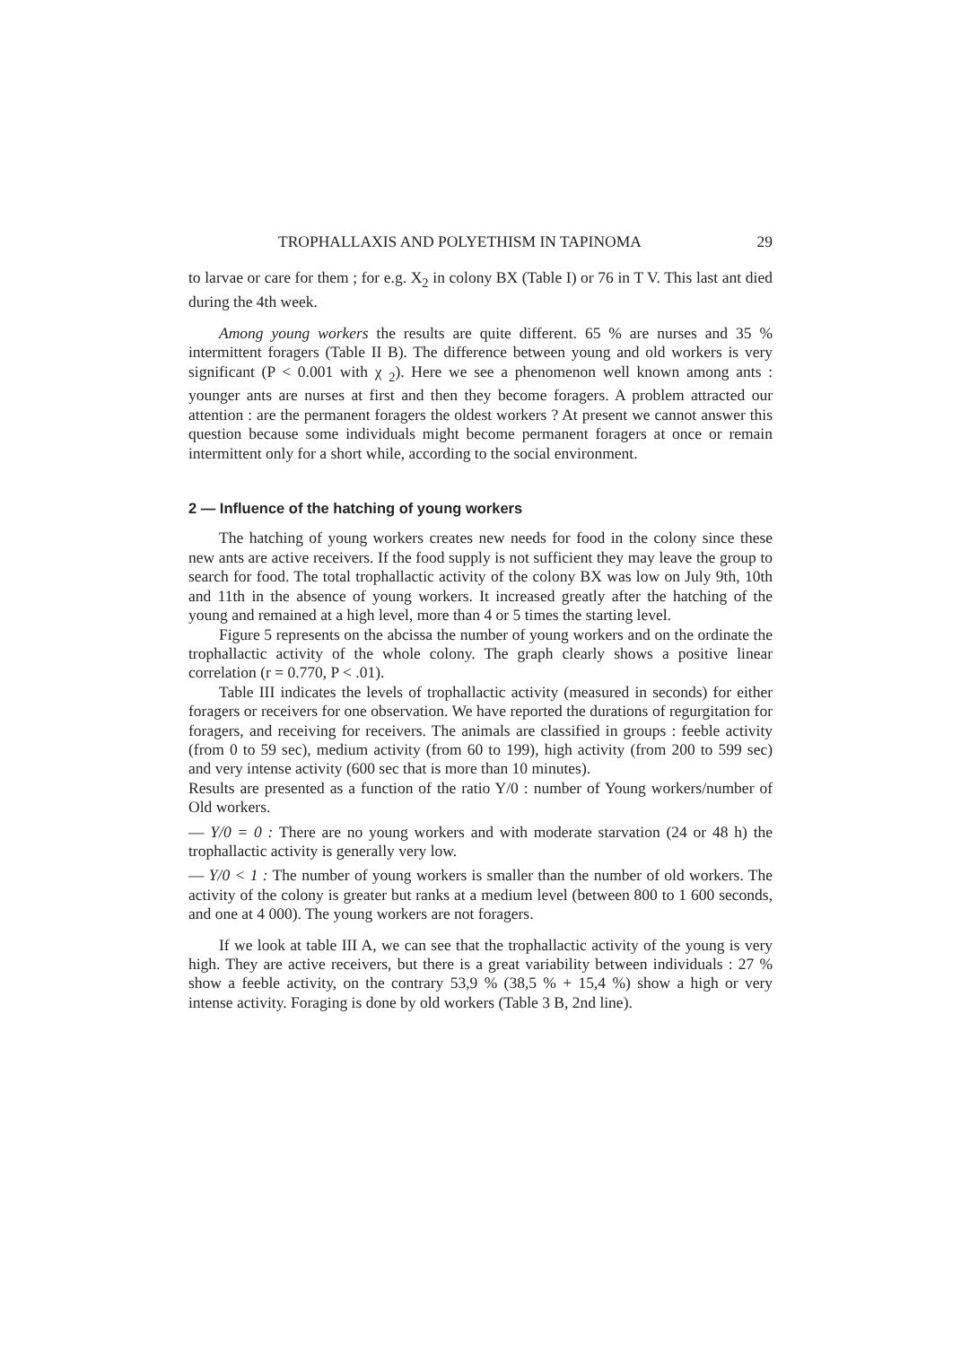TROPHALLAXIS AND POLYETHISM IN TAPINOMA 29
to larvae or care for them ; for e.g. X<sub>2</sub> in colony BX (Table I) or 76 in T V. This last ant died during the 4th week.
Among young workers the results are quite different. 65 % are nurses and 35 % intermittent foragers (Table II B). The difference between young and old workers is very significant (P < 0.001 with χ <sub>2</sub>). Here we see a phenomenon well known among ants : younger ants are nurses at first and then they become foragers. A problem attracted our attention : are the permanent foragers the oldest workers ? At present we cannot answer this question because some individuals might become permanent foragers at once or remain intermittent only for a short while, according to the social environment.
2 — Influence of the hatching of young workers
The hatching of young workers creates new needs for food in the colony since these new ants are active receivers. If the food supply is not sufficient they may leave the group to search for food. The total trophallactic activity of the colony BX was low on July 9th, 10th and 11th in the absence of young workers. It increased greatly after the hatching of the young and remained at a high level, more than 4 or 5 times the starting level.
Figure 5 represents on the abcissa the number of young workers and on the ordinate the trophallactic activity of the whole colony. The graph clearly shows a positive linear correlation (r = 0.770, P < .01).
Table III indicates the levels of trophallactic activity (measured in seconds) for either foragers or receivers for one observation. We have reported the durations of regurgitation for foragers, and receiving for receivers. The animals are classified in groups : feeble activity (from 0 to 59 sec), medium activity (from 60 to 199), high activity (from 200 to 599 sec) and very intense activity (600 sec that is more than 10 minutes).
Results are presented as a function of the ratio Y/0 : number of Young workers/number of Old workers.
— Y/0 = 0 : There are no young workers and with moderate starvation (24 or 48 h) the trophallactic activity is generally very low.
— Y/0 < 1 : The number of young workers is smaller than the number of old workers. The activity of the colony is greater but ranks at a medium level (between 800 to 1 600 seconds, and one at 4 000). The young workers are not foragers.
If we look at table III A, we can see that the trophallactic activity of the young is very high. They are active receivers, but there is a great variability between individuals : 27 % show a feeble activity, on the contrary 53,9 % (38,5 % + 15,4 %) show a high or very intense activity. Foraging is done by old workers (Table 3 B, 2nd line).